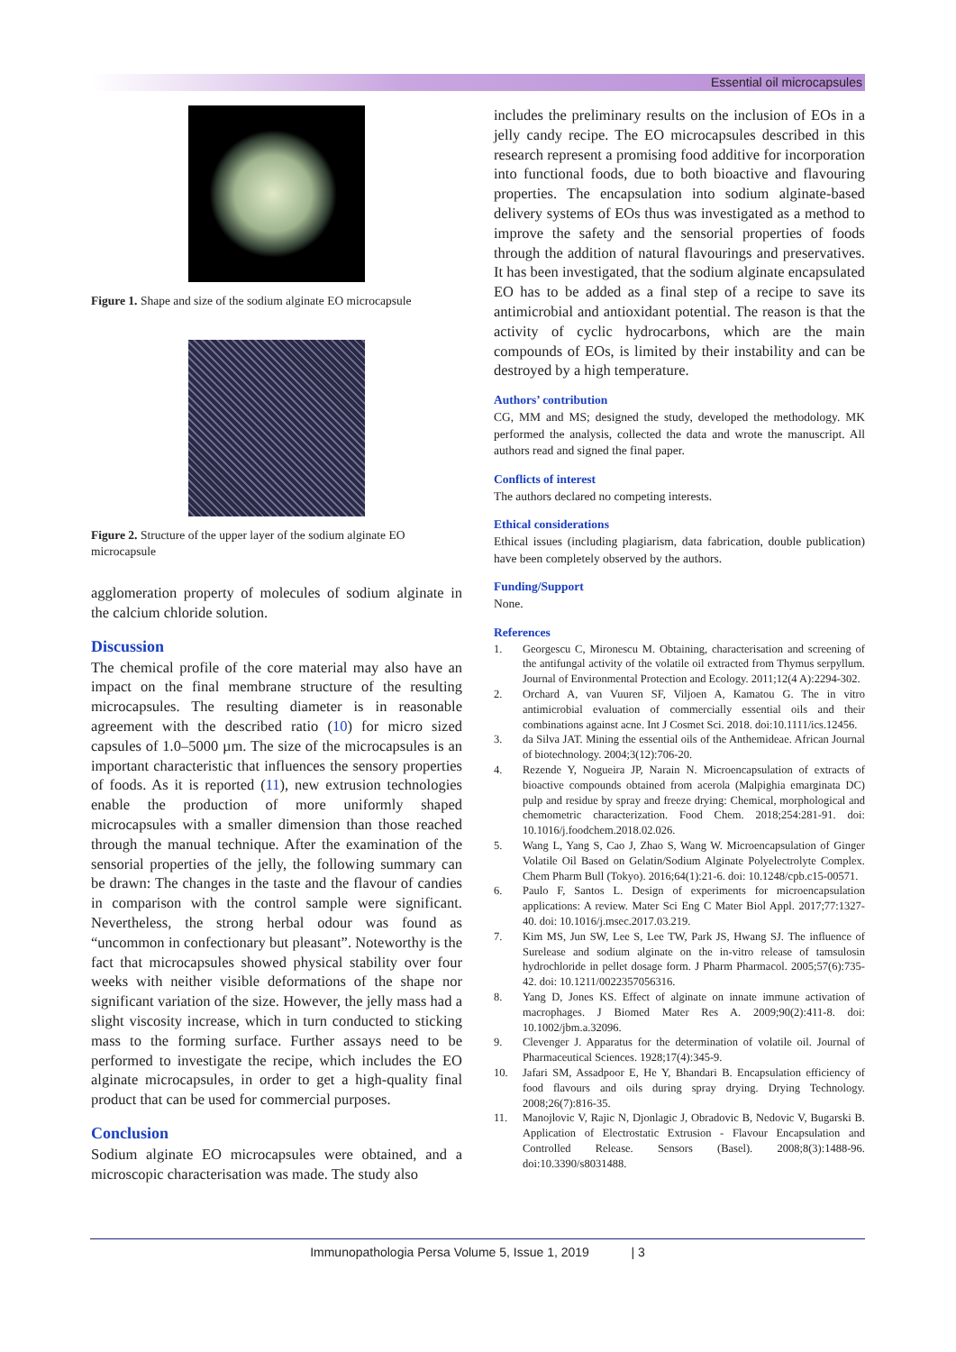Essential oil microcapsules
Figure 1. Shape and size of the sodium alginate EO microcapsule
Figure 2. Structure of the upper layer of the sodium alginate EO microcapsule
agglomeration property of molecules of sodium alginate in the calcium chloride solution.
Discussion
The chemical profile of the core material may also have an impact on the final membrane structure of the resulting microcapsules. The resulting diameter is in reasonable agreement with the described ratio (10) for micro sized capsules of 1.0–5000 µm. The size of the microcapsules is an important characteristic that influences the sensory properties of foods. As it is reported (11), new extrusion technologies enable the production of more uniformly shaped microcapsules with a smaller dimension than those reached through the manual technique. After the examination of the sensorial properties of the jelly, the following summary can be drawn: The changes in the taste and the flavour of candies in comparison with the control sample were significant. Nevertheless, the strong herbal odour was found as “uncommon in confectionary but pleasant”. Noteworthy is the fact that microcapsules showed physical stability over four weeks with neither visible deformations of the shape nor significant variation of the size. However, the jelly mass had a slight viscosity increase, which in turn conducted to sticking mass to the forming surface. Further assays need to be performed to investigate the recipe, which includes the EO alginate microcapsules, in order to get a high-quality final product that can be used for commercial purposes.
Conclusion
Sodium alginate EO microcapsules were obtained, and a microscopic characterisation was made. The study also
includes the preliminary results on the inclusion of EOs in a jelly candy recipe. The EO microcapsules described in this research represent a promising food additive for incorporation into functional foods, due to both bioactive and flavouring properties. The encapsulation into sodium alginate-based delivery systems of EOs thus was investigated as a method to improve the safety and the sensorial properties of foods through the addition of natural flavourings and preservatives. It has been investigated, that the sodium alginate encapsulated EO has to be added as a final step of a recipe to save its antimicrobial and antioxidant potential. The reason is that the activity of cyclic hydrocarbons, which are the main compounds of EOs, is limited by their instability and can be destroyed by a high temperature.
Authors’ contribution
CG, MM and MS; designed the study, developed the methodology. MK performed the analysis, collected the data and wrote the manuscript. All authors read and signed the final paper.
Conflicts of interest
The authors declared no competing interests.
Ethical considerations
Ethical issues (including plagiarism, data fabrication, double publication) have been completely observed by the authors.
Funding/Support
None.
References
1. Georgescu C, Mironescu M. Obtaining, characterisation and screening of the antifungal activity of the volatile oil extracted from Thymus serpyllum. Journal of Environmental Protection and Ecology. 2011;12(4 A):2294-302.
2. Orchard A, van Vuuren SF, Viljoen A, Kamatou G. The in vitro antimicrobial evaluation of commercially essential oils and their combinations against acne. Int J Cosmet Sci. 2018. doi:10.1111/ics.12456.
3. da Silva JAT. Mining the essential oils of the Anthemideae. African Journal of biotechnology. 2004;3(12):706-20.
4. Rezende Y, Nogueira JP, Narain N. Microencapsulation of extracts of bioactive compounds obtained from acerola (Malpighia emarginata DC) pulp and residue by spray and freeze drying: Chemical, morphological and chemometric characterization. Food Chem. 2018;254:281-91. doi: 10.1016/j.foodchem.2018.02.026.
5. Wang L, Yang S, Cao J, Zhao S, Wang W. Microencapsulation of Ginger Volatile Oil Based on Gelatin/Sodium Alginate Polyelectrolyte Complex. Chem Pharm Bull (Tokyo). 2016;64(1):21-6. doi: 10.1248/cpb.c15-00571.
6. Paulo F, Santos L. Design of experiments for microencapsulation applications: A review. Mater Sci Eng C Mater Biol Appl. 2017;77:1327-40. doi: 10.1016/j.msec.2017.03.219.
7. Kim MS, Jun SW, Lee S, Lee TW, Park JS, Hwang SJ. The influence of Surelease and sodium alginate on the in-vitro release of tamsulosin hydrochloride in pellet dosage form. J Pharm Pharmacol. 2005;57(6):735-42. doi: 10.1211/0022357056316.
8. Yang D, Jones KS. Effect of alginate on innate immune activation of macrophages. J Biomed Mater Res A. 2009;90(2):411-8. doi: 10.1002/jbm.a.32096.
9. Clevenger J. Apparatus for the determination of volatile oil. Journal of Pharmaceutical Sciences. 1928;17(4):345-9.
10. Jafari SM, Assadpoor E, He Y, Bhandari B. Encapsulation efficiency of food flavours and oils during spray drying. Drying Technology. 2008;26(7):816-35.
11. Manojlovic V, Rajic N, Djonlagic J, Obradovic B, Nedovic V, Bugarski B. Application of Electrostatic Extrusion - Flavour Encapsulation and Controlled Release. Sensors (Basel). 2008;8(3):1488-96. doi:10.3390/s8031488.
Immunopathologia Persa Volume 5, Issue 1, 2019 | 3